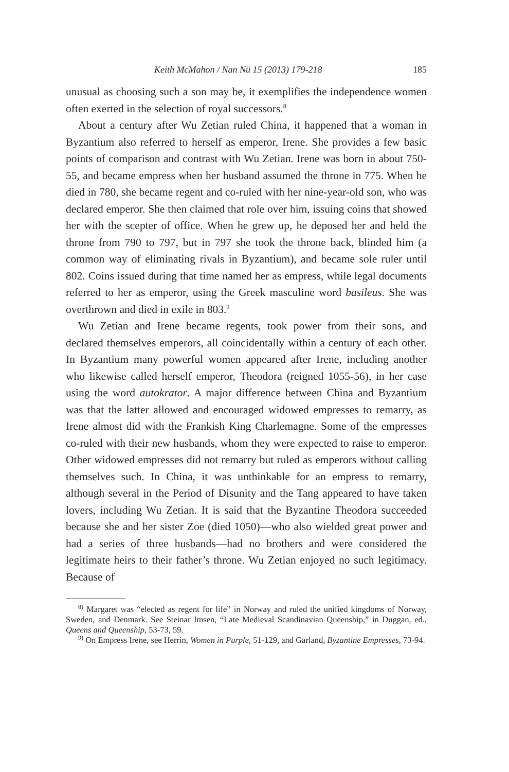Keith McMahon / Nan Nü 15 (2013) 179-218 185
unusual as choosing such a son may be, it exemplifies the independence women often exerted in the selection of royal successors.<sup>8</sup>
About a century after Wu Zetian ruled China, it happened that a woman in Byzantium also referred to herself as emperor, Irene. She provides a few basic points of comparison and contrast with Wu Zetian. Irene was born in about 750-55, and became empress when her husband assumed the throne in 775. When he died in 780, she became regent and co-ruled with her nine-year-old son, who was declared emperor. She then claimed that role over him, issuing coins that showed her with the scepter of office. When he grew up, he deposed her and held the throne from 790 to 797, but in 797 she took the throne back, blinded him (a common way of eliminating rivals in Byzantium), and became sole ruler until 802. Coins issued during that time named her as empress, while legal documents referred to her as emperor, using the Greek masculine word basileus. She was overthrown and died in exile in 803.<sup>9</sup>
Wu Zetian and Irene became regents, took power from their sons, and declared themselves emperors, all coincidentally within a century of each other. In Byzantium many powerful women appeared after Irene, including another who likewise called herself emperor, Theodora (reigned 1055-56), in her case using the word autokrator. A major difference between China and Byzantium was that the latter allowed and encouraged widowed empresses to remarry, as Irene almost did with the Frankish King Charlemagne. Some of the empresses co-ruled with their new husbands, whom they were expected to raise to emperor. Other widowed empresses did not remarry but ruled as emperors without calling themselves such. In China, it was unthinkable for an empress to remarry, although several in the Period of Disunity and the Tang appeared to have taken lovers, including Wu Zetian. It is said that the Byzantine Theodora succeeded because she and her sister Zoe (died 1050)—who also wielded great power and had a series of three husbands—had no brothers and were considered the legitimate heirs to their father’s throne. Wu Zetian enjoyed no such legitimacy. Because of
<sup>8)</sup> Margaret was “elected as regent for life” in Norway and ruled the unified kingdoms of Norway, Sweden, and Denmark. See Steinar Imsen, “Late Medieval Scandinavian Queenship,” in Duggan, ed., Queens and Queenship, 53-73, 59.
<sup>9)</sup> On Empress Irene, see Herrin, Women in Purple, 51-129, and Garland, Byzantine Empresses, 73-94.